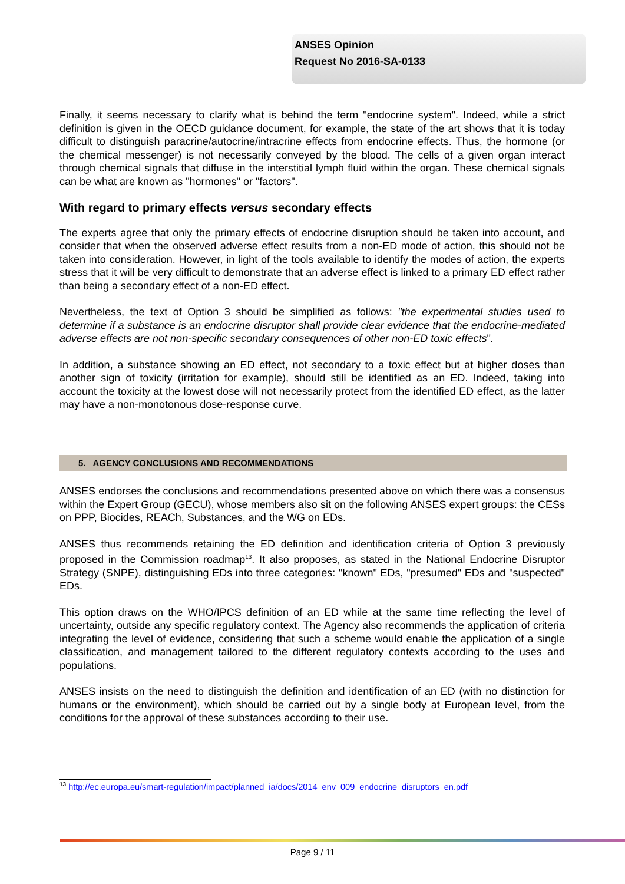ANSES Opinion
Request No 2016-SA-0133
Finally, it seems necessary to clarify what is behind the term "endocrine system". Indeed, while a strict definition is given in the OECD guidance document, for example, the state of the art shows that it is today difficult to distinguish paracrine/autocrine/intracrine effects from endocrine effects. Thus, the hormone (or the chemical messenger) is not necessarily conveyed by the blood. The cells of a given organ interact through chemical signals that diffuse in the interstitial lymph fluid within the organ. These chemical signals can be what are known as "hormones" or "factors".
With regard to primary effects versus secondary effects
The experts agree that only the primary effects of endocrine disruption should be taken into account, and consider that when the observed adverse effect results from a non-ED mode of action, this should not be taken into consideration. However, in light of the tools available to identify the modes of action, the experts stress that it will be very difficult to demonstrate that an adverse effect is linked to a primary ED effect rather than being a secondary effect of a non-ED effect.
Nevertheless, the text of Option 3 should be simplified as follows: "the experimental studies used to determine if a substance is an endocrine disruptor shall provide clear evidence that the endocrine-mediated adverse effects are not non-specific secondary consequences of other non-ED toxic effects".
In addition, a substance showing an ED effect, not secondary to a toxic effect but at higher doses than another sign of toxicity (irritation for example), should still be identified as an ED. Indeed, taking into account the toxicity at the lowest dose will not necessarily protect from the identified ED effect, as the latter may have a non-monotonous dose-response curve.
5. AGENCY CONCLUSIONS AND RECOMMENDATIONS
ANSES endorses the conclusions and recommendations presented above on which there was a consensus within the Expert Group (GECU), whose members also sit on the following ANSES expert groups: the CESs on PPP, Biocides, REACh, Substances, and the WG on EDs.
ANSES thus recommends retaining the ED definition and identification criteria of Option 3 previously proposed in the Commission roadmap<sup>13</sup>. It also proposes, as stated in the National Endocrine Disruptor Strategy (SNPE), distinguishing EDs into three categories: "known" EDs, "presumed" EDs and "suspected" EDs.
This option draws on the WHO/IPCS definition of an ED while at the same time reflecting the level of uncertainty, outside any specific regulatory context. The Agency also recommends the application of criteria integrating the level of evidence, considering that such a scheme would enable the application of a single classification, and management tailored to the different regulatory contexts according to the uses and populations.
ANSES insists on the need to distinguish the definition and identification of an ED (with no distinction for humans or the environment), which should be carried out by a single body at European level, from the conditions for the approval of these substances according to their use.
<sup>13</sup> http://ec.europa.eu/smart-regulation/impact/planned_ia/docs/2014_env_009_endocrine_disruptors_en.pdf
Page 9 / 11